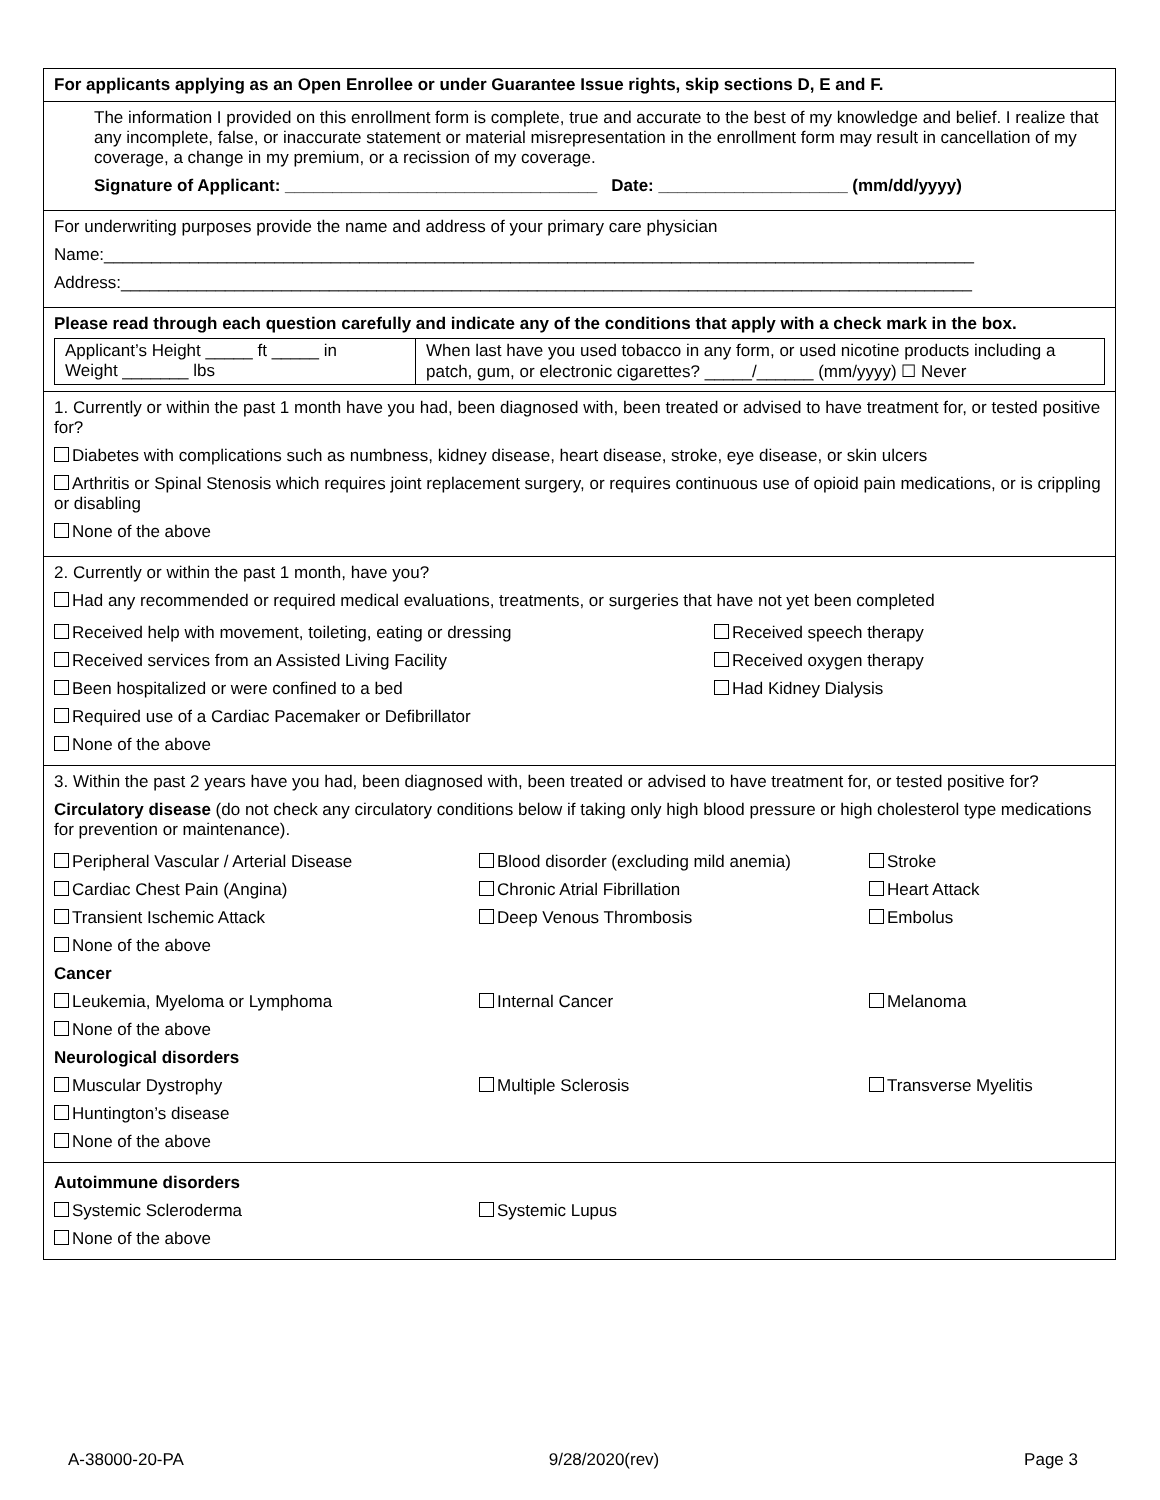For applicants applying as an Open Enrollee or under Guarantee Issue rights, skip sections D, E and F.
The information I provided on this enrollment form is complete, true and accurate to the best of my knowledge and belief. I realize that any incomplete, false, or inaccurate statement or material misrepresentation in the enrollment form may result in cancellation of my coverage, a change in my premium, or a recission of my coverage.
Signature of Applicant: _________________________________ Date: ____________________ (mm/dd/yyyy)
For underwriting purposes provide the name and address of your primary care physician
Name:____________________________________________________________________________________________
Address:__________________________________________________________________________________________
Please read through each question carefully and indicate any of the conditions that apply with a check mark in the box.
| Applicant’s Height _____ ft _____ in Weight _______ lbs | When last have you used tobacco in any form, or used nicotine products including a patch, gum, or electronic cigarettes? _____/______ (mm/yyyy) ☐ Never |
1. Currently or within the past 1 month have you had, been diagnosed with, been treated or advised to have treatment for, or tested positive for?
Diabetes with complications such as numbness, kidney disease, heart disease, stroke, eye disease, or skin ulcers
Arthritis or Spinal Stenosis which requires joint replacement surgery, or requires continuous use of opioid pain medications, or is crippling or disabling
None of the above
2. Currently or within the past 1 month, have you?
Had any recommended or required medical evaluations, treatments, or surgeries that have not yet been completed
| Received help with movement, toileting, eating or dressing | Received speech therapy |
| Received services from an Assisted Living Facility | Received oxygen therapy |
| Been hospitalized or were confined to a bed | Had Kidney Dialysis |
| Required use of a Cardiac Pacemaker or Defibrillator | |
| None of the above | |
3. Within the past 2 years have you had, been diagnosed with, been treated or advised to have treatment for, or tested positive for?
Circulatory disease (do not check any circulatory conditions below if taking only high blood pressure or high cholesterol type medications for prevention or maintenance).
| Peripheral Vascular / Arterial Disease | Blood disorder (excluding mild anemia) | Stroke |
| Cardiac Chest Pain (Angina) | Chronic Atrial Fibrillation | Heart Attack |
| Transient Ischemic Attack | Deep Venous Thrombosis | Embolus |
| None of the above | | |
| Cancer | | |
| Leukemia, Myeloma or Lymphoma | Internal Cancer | Melanoma |
| None of the above | | |
| Neurological disorders | | |
| Muscular Dystrophy | Multiple Sclerosis | Transverse Myelitis |
| Huntington’s disease | | |
| None of the above | | |
| Autoimmune disorders | |
| Systemic Scleroderma | Systemic Lupus |
| None of the above | |
A-38000-20-PA 9/28/2020(rev) Page 3